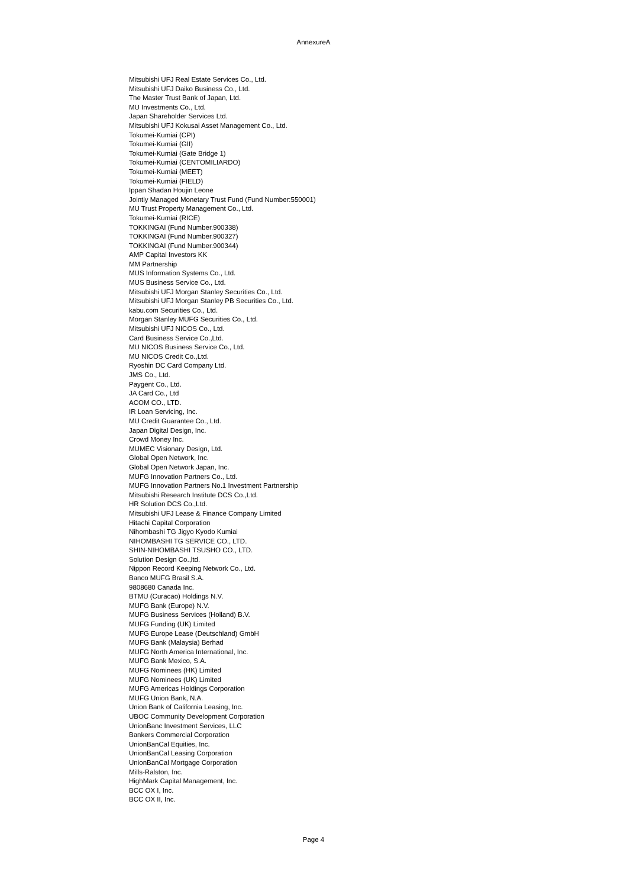AnnexureA
Mitsubishi UFJ Real Estate Services Co., Ltd.
Mitsubishi UFJ Daiko Business Co., Ltd.
The Master Trust Bank of Japan, Ltd.
MU Investments Co., Ltd.
Japan Shareholder Services Ltd.
Mitsubishi UFJ Kokusai Asset Management Co., Ltd.
Tokumei-Kumiai (CPI)
Tokumei-Kumiai (GII)
Tokumei-Kumiai (Gate Bridge 1)
Tokumei-Kumiai (CENTOMILIARDO)
Tokumei-Kumiai (MEET)
Tokumei-Kumiai (FIELD)
Ippan Shadan Houjin Leone
Jointly Managed Monetary Trust Fund (Fund Number:550001)
MU Trust Property Management Co., Ltd.
Tokumei-Kumiai (RICE)
TOKKINGAI (Fund Number.900338)
TOKKINGAI (Fund Number.900327)
TOKKINGAI (Fund Number.900344)
AMP Capital Investors KK
MM Partnership
MUS Information Systems Co., Ltd.
MUS Business Service Co., Ltd.
Mitsubishi UFJ Morgan Stanley Securities Co., Ltd.
Mitsubishi UFJ Morgan Stanley PB Securities Co., Ltd.
kabu.com Securities Co., Ltd.
Morgan Stanley MUFG Securities Co., Ltd.
Mitsubishi UFJ NICOS Co., Ltd.
Card Business Service Co.,Ltd.
MU NICOS Business Service Co., Ltd.
MU NICOS Credit Co.,Ltd.
Ryoshin DC Card Company Ltd.
JMS Co., Ltd.
Paygent Co., Ltd.
JA Card Co., Ltd
ACOM CO., LTD.
IR Loan Servicing, Inc.
MU Credit Guarantee Co., Ltd.
Japan Digital Design, Inc.
Crowd Money Inc.
MUMEC Visionary Design, Ltd.
Global Open Network, Inc.
Global Open Network Japan, Inc.
MUFG Innovation Partners Co., Ltd.
MUFG Innovation Partners No.1 Investment Partnership
Mitsubishi Research Institute DCS Co.,Ltd.
HR Solution DCS Co.,Ltd.
Mitsubishi UFJ Lease & Finance Company Limited
Hitachi Capital Corporation
Nihombashi TG Jigyo Kyodo Kumiai
NIHOMBASHI TG SERVICE CO., LTD.
SHIN-NIHOMBASHI TSUSHO CO., LTD.
Solution Design Co.,ltd.
Nippon Record Keeping Network Co., Ltd.
Banco MUFG Brasil S.A.
9808680 Canada Inc.
BTMU (Curacao) Holdings N.V.
MUFG Bank (Europe) N.V.
MUFG Business Services (Holland) B.V.
MUFG Funding (UK) Limited
MUFG Europe Lease (Deutschland) GmbH
MUFG Bank (Malaysia) Berhad
MUFG North America International, Inc.
MUFG Bank Mexico, S.A.
MUFG Nominees (HK) Limited
MUFG Nominees (UK) Limited
MUFG Americas Holdings Corporation
MUFG Union Bank, N.A.
Union Bank of California Leasing, Inc.
UBOC Community Development Corporation
UnionBanc Investment Services, LLC
Bankers Commercial Corporation
UnionBanCal Equities, Inc.
UnionBanCal Leasing Corporation
UnionBanCal Mortgage Corporation
Mills-Ralston, Inc.
HighMark Capital Management, Inc.
BCC OX I, Inc.
BCC OX II, Inc.
Page 4